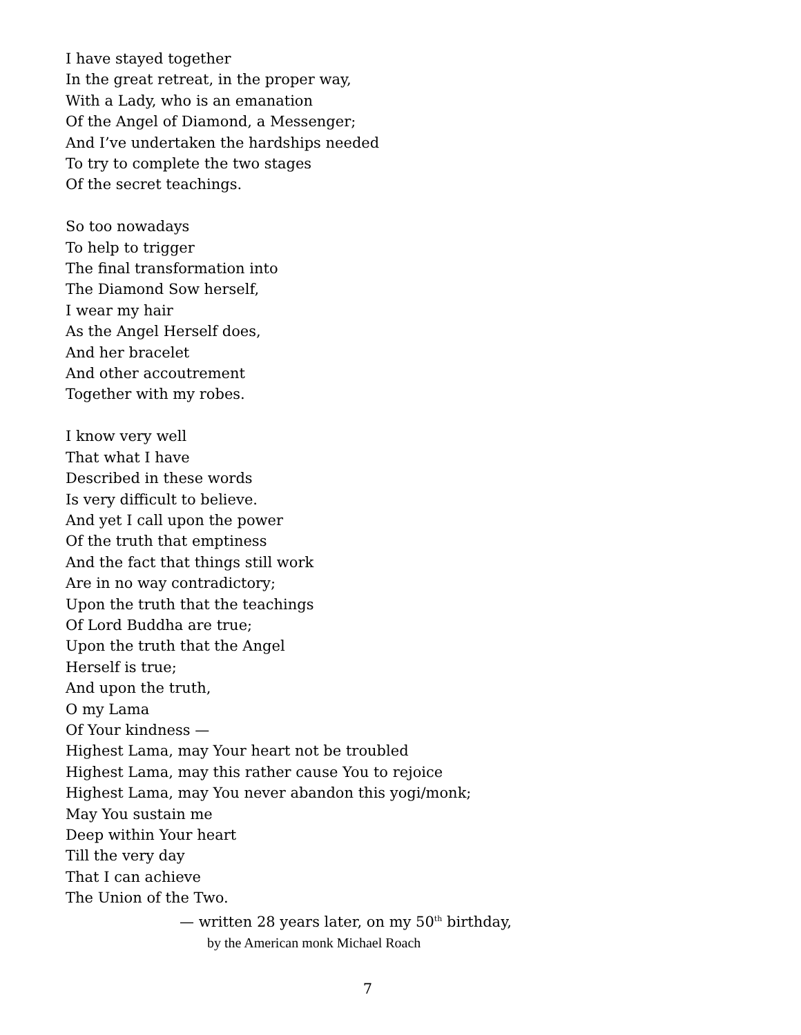I have stayed together
In the great retreat, in the proper way,
With a Lady, who is an emanation
Of the Angel of Diamond, a Messenger;
And I’ve undertaken the hardships needed
To try to complete the two stages
Of the secret teachings.
So too nowadays
To help to trigger
The final transformation into
The Diamond Sow herself,
I wear my hair
As the Angel Herself does,
And her bracelet
And other accoutrement
Together with my robes.
I know very well
That what I have
Described in these words
Is very difficult to believe.
And yet I call upon the power
Of the truth that emptiness
And the fact that things still work
Are in no way contradictory;
Upon the truth that the teachings
Of Lord Buddha are true;
Upon the truth that the Angel
Herself is true;
And upon the truth,
O my Lama
Of Your kindness —
Highest Lama, may Your heart not be troubled
Highest Lama, may this rather cause You to rejoice
Highest Lama, may You never abandon this yogi/monk;
May You sustain me
Deep within Your heart
Till the very day
That I can achieve
The Union of the Two.
— written 28 years later, on my 50<sup>th</sup> birthday,
by the American monk Michael Roach
7